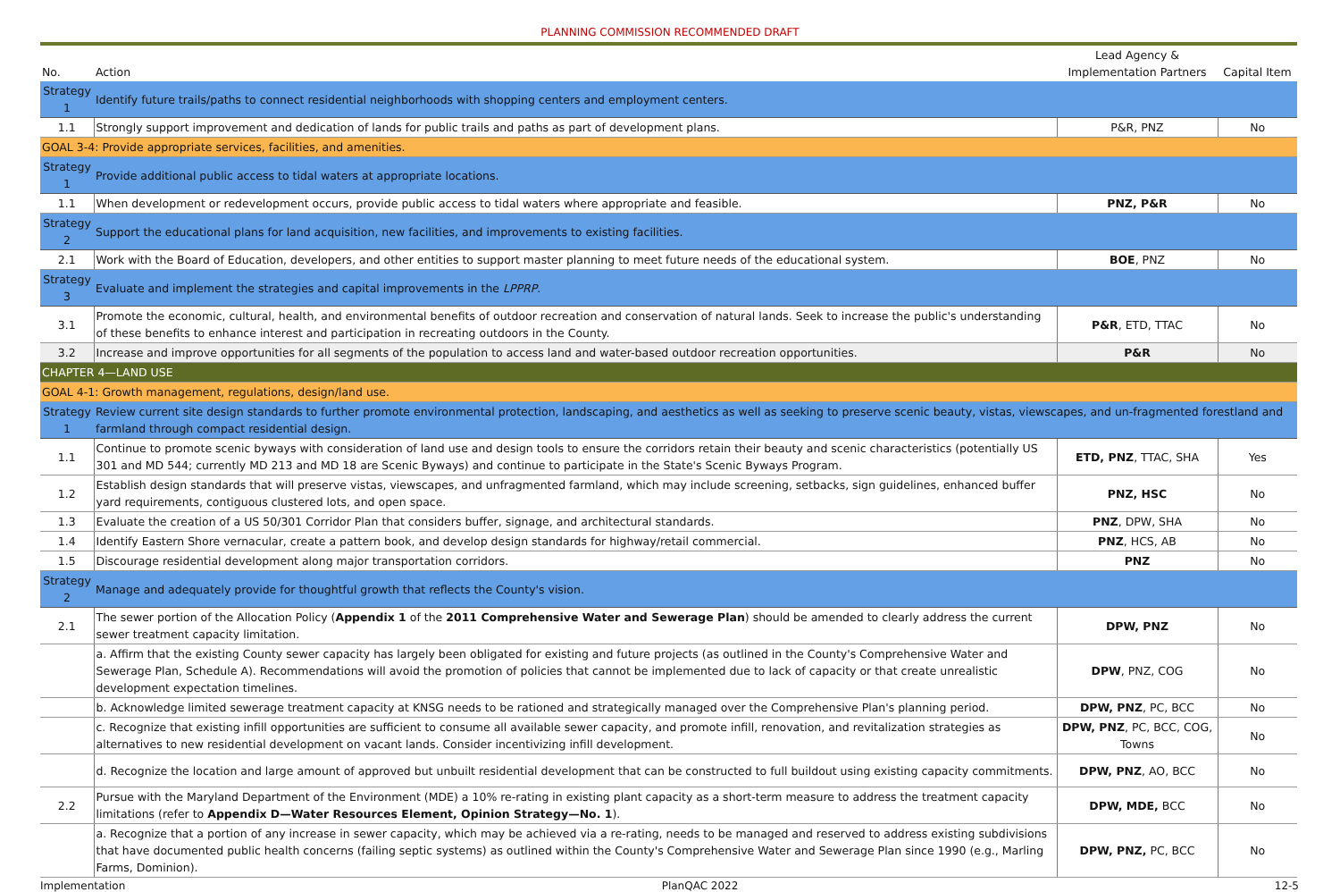PLANNING COMMISSION RECOMMENDED DRAFT
| No. | Action | Lead Agency & Implementation Partners | Capital Item |
| --- | --- | --- | --- |
| Strategy 1 | Identify future trails/paths to connect residential neighborhoods with shopping centers and employment centers. | | |
| 1.1 | Strongly support improvement and dedication of lands for public trails and paths as part of development plans. | P&R, PNZ | No |
| GOAL 3-4: Provide appropriate services, facilities, and amenities. | | | |
| Strategy 1 | Provide additional public access to tidal waters at appropriate locations. | | |
| 1.1 | When development or redevelopment occurs, provide public access to tidal waters where appropriate and feasible. | PNZ, P&R | No |
| Strategy 2 | Support the educational plans for land acquisition, new facilities, and improvements to existing facilities. | | |
| 2.1 | Work with the Board of Education, developers, and other entities to support master planning to meet future needs of the educational system. | BOE , PNZ | No |
| Strategy 3 | Evaluate and implement the strategies and capital improvements in the LPPRP . | | |
| 3.1 | Promote the economic, cultural, health, and environmental benefits of outdoor recreation and conservation of natural lands. Seek to increase the public's understanding of these benefits to enhance interest and participation in recreating outdoors in the County. | P&R , ETD, TTAC | No |
| 3.2 | Increase and improve opportunities for all segments of the population to access land and water-based outdoor recreation opportunities. | P&R | No |
| CHAPTER 4—LAND USE | | | |
| GOAL 4-1: Growth management, regulations, design/land use. | | | |
| Strategy 1 | Review current site design standards to further promote environmental protection, landscaping, and aesthetics as well as seeking to preserve scenic beauty, vistas, viewscapes, and un-fragmented forestland and farmland through compact residential design. | | |
| 1.1 | Continue to promote scenic byways with consideration of land use and design tools to ensure the corridors retain their beauty and scenic characteristics (potentially US 301 and MD 544; currently MD 213 and MD 18 are Scenic Byways) and continue to participate in the State's Scenic Byways Program. | ETD, PNZ , TTAC, SHA | Yes |
| 1.2 | Establish design standards that will preserve vistas, viewscapes, and unfragmented farmland, which may include screening, setbacks, sign guidelines, enhanced buffer yard requirements, contiguous clustered lots, and open space. | PNZ, HSC | No |
| 1.3 | Evaluate the creation of a US 50/301 Corridor Plan that considers buffer, signage, and architectural standards. | PNZ , DPW, SHA | No |
| 1.4 | Identify Eastern Shore vernacular, create a pattern book, and develop design standards for highway/retail commercial. | PNZ , HCS, AB | No |
| 1.5 | Discourage residential development along major transportation corridors. | PNZ | No |
| Strategy 2 | Manage and adequately provide for thoughtful growth that reflects the County's vision. | | |
| 2.1 | The sewer portion of the Allocation Policy ( Appendix 1 of the 2011 Comprehensive Water and Sewerage Plan ) should be amended to clearly address the current sewer treatment capacity limitation. | DPW, PNZ | No |
| | a. Affirm that the existing County sewer capacity has largely been obligated for existing and future projects (as outlined in the County's Comprehensive Water and Sewerage Plan, Schedule A). Recommendations will avoid the promotion of policies that cannot be implemented due to lack of capacity or that create unrealistic development expectation timelines. | DPW , PNZ, COG | No |
| | b. Acknowledge limited sewerage treatment capacity at KNSG needs to be rationed and strategically managed over the Comprehensive Plan's planning period. | DPW, PNZ , PC, BCC | No |
| | c. Recognize that existing infill opportunities are sufficient to consume all available sewer capacity, and promote infill, renovation, and revitalization strategies as alternatives to new residential development on vacant lands. Consider incentivizing infill development. | DPW, PNZ , PC, BCC, COG, Towns | No |
| | d. Recognize the location and large amount of approved but unbuilt residential development that can be constructed to full buildout using existing capacity commitments. | DPW, PNZ , AO, BCC | No |
| 2.2 | Pursue with the Maryland Department of the Environment (MDE) a 10% re-rating in existing plant capacity as a short-term measure to address the treatment capacity limitations (refer to Appendix D—Water Resources Element, Opinion Strategy—No. 1 ). | DPW, MDE, BCC | No |
| | a. Recognize that a portion of any increase in sewer capacity, which may be achieved via a re-rating, needs to be managed and reserved to address existing subdivisions that have documented public health concerns (failing septic systems) as outlined within the County's Comprehensive Water and Sewerage Plan since 1990 (e.g., Marling Farms, Dominion). | DPW, PNZ, PC, BCC | No |
Implementation PlanQAC 2022 12-5